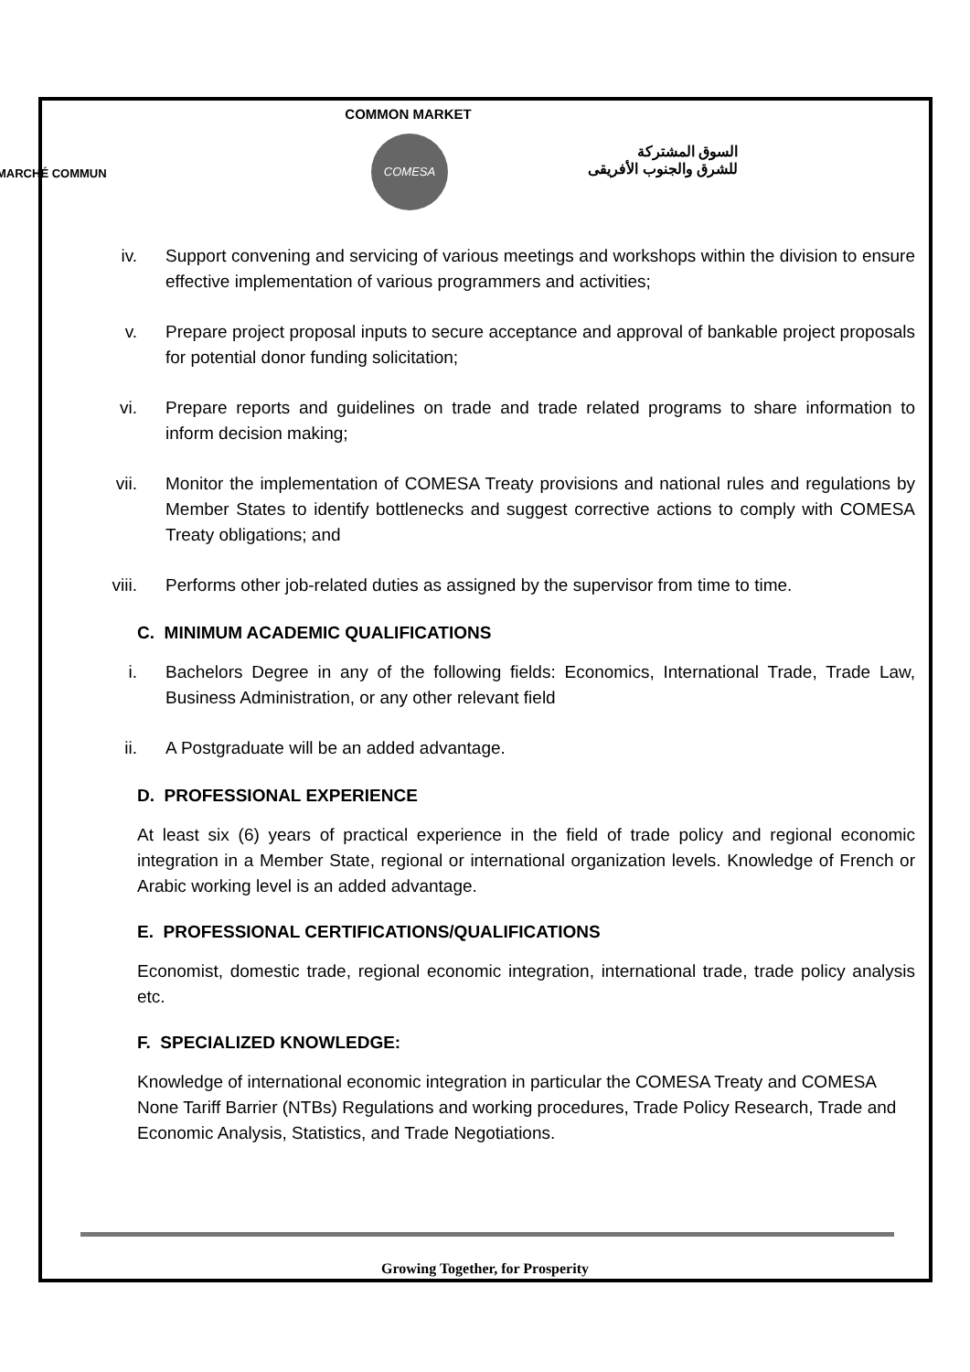COMMON MARKET
COMESA
MARCHÉ COMMUN
السوق المشتركة
للشرق والجنوب الأفريقى
iv. Support convening and servicing of various meetings and workshops within the division to ensure effective implementation of various programmers and activities;
v. Prepare project proposal inputs to secure acceptance and approval of bankable project proposals for potential donor funding solicitation;
vi. Prepare reports and guidelines on trade and trade related programs to share information to inform decision making;
vii. Monitor the implementation of COMESA Treaty provisions and national rules and regulations by Member States to identify bottlenecks and suggest corrective actions to comply with COMESA Treaty obligations; and
viii. Performs other job-related duties as assigned by the supervisor from time to time.
C. MINIMUM ACADEMIC QUALIFICATIONS
i. Bachelors Degree in any of the following fields: Economics, International Trade, Trade Law, Business Administration, or any other relevant field
ii. A Postgraduate will be an added advantage.
D. PROFESSIONAL EXPERIENCE
At least six (6) years of practical experience in the field of trade policy and regional economic integration in a Member State, regional or international organization levels. Knowledge of French or Arabic working level is an added advantage.
E. PROFESSIONAL CERTIFICATIONS/QUALIFICATIONS
Economist, domestic trade, regional economic integration, international trade, trade policy analysis etc.
F. SPECIALIZED KNOWLEDGE:
Knowledge of international economic integration in particular the COMESA Treaty and COMESA None Tariff Barrier (NTBs) Regulations and working procedures, Trade Policy Research, Trade and Economic Analysis, Statistics, and Trade Negotiations.
Growing Together, for Prosperity